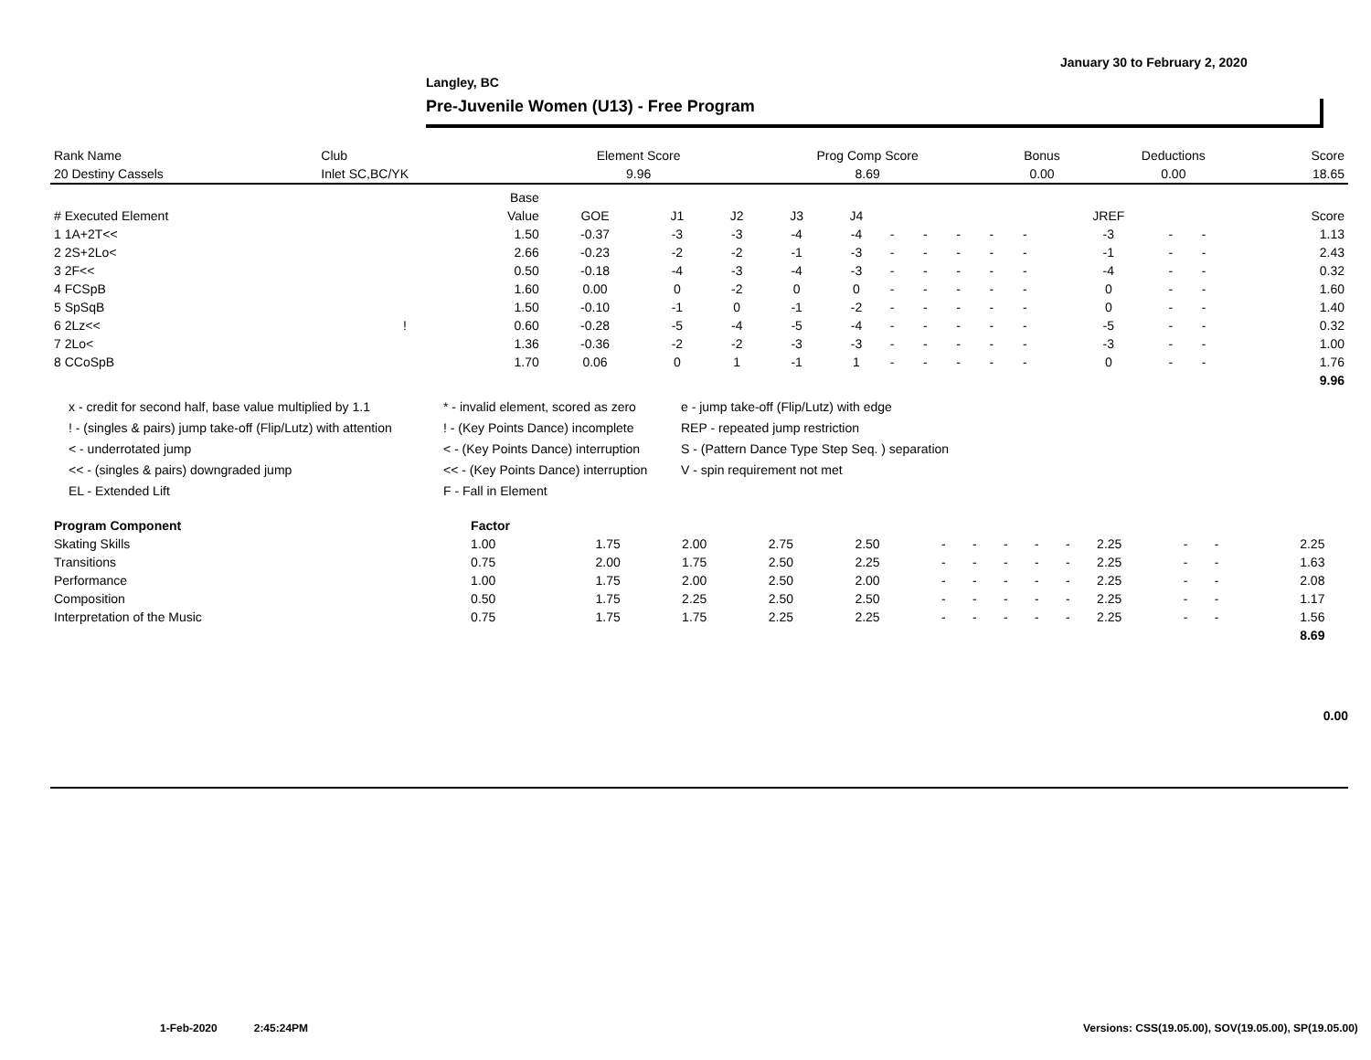January 30 to February 2, 2020
Langley, BC
Pre-Juvenile Women (U13) - Free Program
| Rank Name | Club | Element Score | Prog Comp Score | Bonus | Deductions | Score |
| 20 Destiny Cassels | Inlet SC,BC/YK | 9.96 | 8.69 | 0.00 | 0.00 | 18.65 |
| | | Base | | | | | | | | | | | | | | |
| --- | --- | --- | --- | --- | --- | --- | --- | --- | --- | --- | --- | --- | --- | --- | --- | --- |
| # Executed Element | | Value | GOE | J1 | J2 | J3 | J4 | | | | | | JREF | | | Score |
| 1 1A+2T<< | | 1.50 | -0.37 | -3 | -3 | -4 | -4 | - | - | - | - | - | -3 | - | - | 1.13 |
| 2 2S+2Lo< | | 2.66 | -0.23 | -2 | -2 | -1 | -3 | - | - | - | - | - | -1 | - | - | 2.43 |
| 3 2F<< | | 0.50 | -0.18 | -4 | -3 | -4 | -3 | - | - | - | - | - | -4 | - | - | 0.32 |
| 4 FCSpB | | 1.60 | 0.00 | 0 | -2 | 0 | 0 | - | - | - | - | - | 0 | - | - | 1.60 |
| 5 SpSqB | | 1.50 | -0.10 | -1 | 0 | -1 | -2 | - | - | - | - | - | 0 | - | - | 1.40 |
| 6 2Lz<< | ! | 0.60 | -0.28 | -5 | -4 | -5 | -4 | - | - | - | - | - | -5 | - | - | 0.32 |
| 7 2Lo< | | 1.36 | -0.36 | -2 | -2 | -3 | -3 | - | - | - | - | - | -3 | - | - | 1.00 |
| 8 CCoSpB | | 1.70 | 0.06 | 0 | 1 | -1 | 1 | - | - | - | - | - | 0 | - | - | 1.76 |
| | | | | | | | | | | | | | | | | 9.96 |
x - credit for second half, base value multiplied by 1.1
* - invalid element, scored as zero
e - jump take-off (Flip/Lutz) with edge
! - (singles & pairs) jump take-off (Flip/Lutz) with attention
! - (Key Points Dance) incomplete
REP - repeated jump restriction
< - underrotated jump
< - (Key Points Dance) interruption
S - (Pattern Dance Type Step Seq. ) separation
<< - (singles & pairs) downgraded jump
<< - (Key Points Dance) interruption
V - spin requirement not met
EL - Extended Lift
F - Fall in Element
| Program Component | Factor | | | | | | | | | | | | | | |
| Skating Skills | 1.00 | 1.75 | 2.00 | 2.75 | 2.50 | - | - | - | - | - | 2.25 | - | - | 2.25 | |
| Transitions | 0.75 | 2.00 | 1.75 | 2.50 | 2.25 | - | - | - | - | - | 2.25 | - | - | 1.63 | |
| Performance | 1.00 | 1.75 | 2.00 | 2.50 | 2.00 | - | - | - | - | - | 2.25 | - | - | 2.08 | |
| Composition | 0.50 | 1.75 | 2.25 | 2.50 | 2.50 | - | - | - | - | - | 2.25 | - | - | 1.17 | |
| Interpretation of the Music | 0.75 | 1.75 | 1.75 | 2.25 | 2.25 | - | - | - | - | - | 2.25 | - | - | 1.56 | |
| | | | | | | | | | | | | | | 8.69 | |
0.00
1-Feb-2020 2:45:24PM
Versions: CSS(19.05.00), SOV(19.05.00), SP(19.05.00)